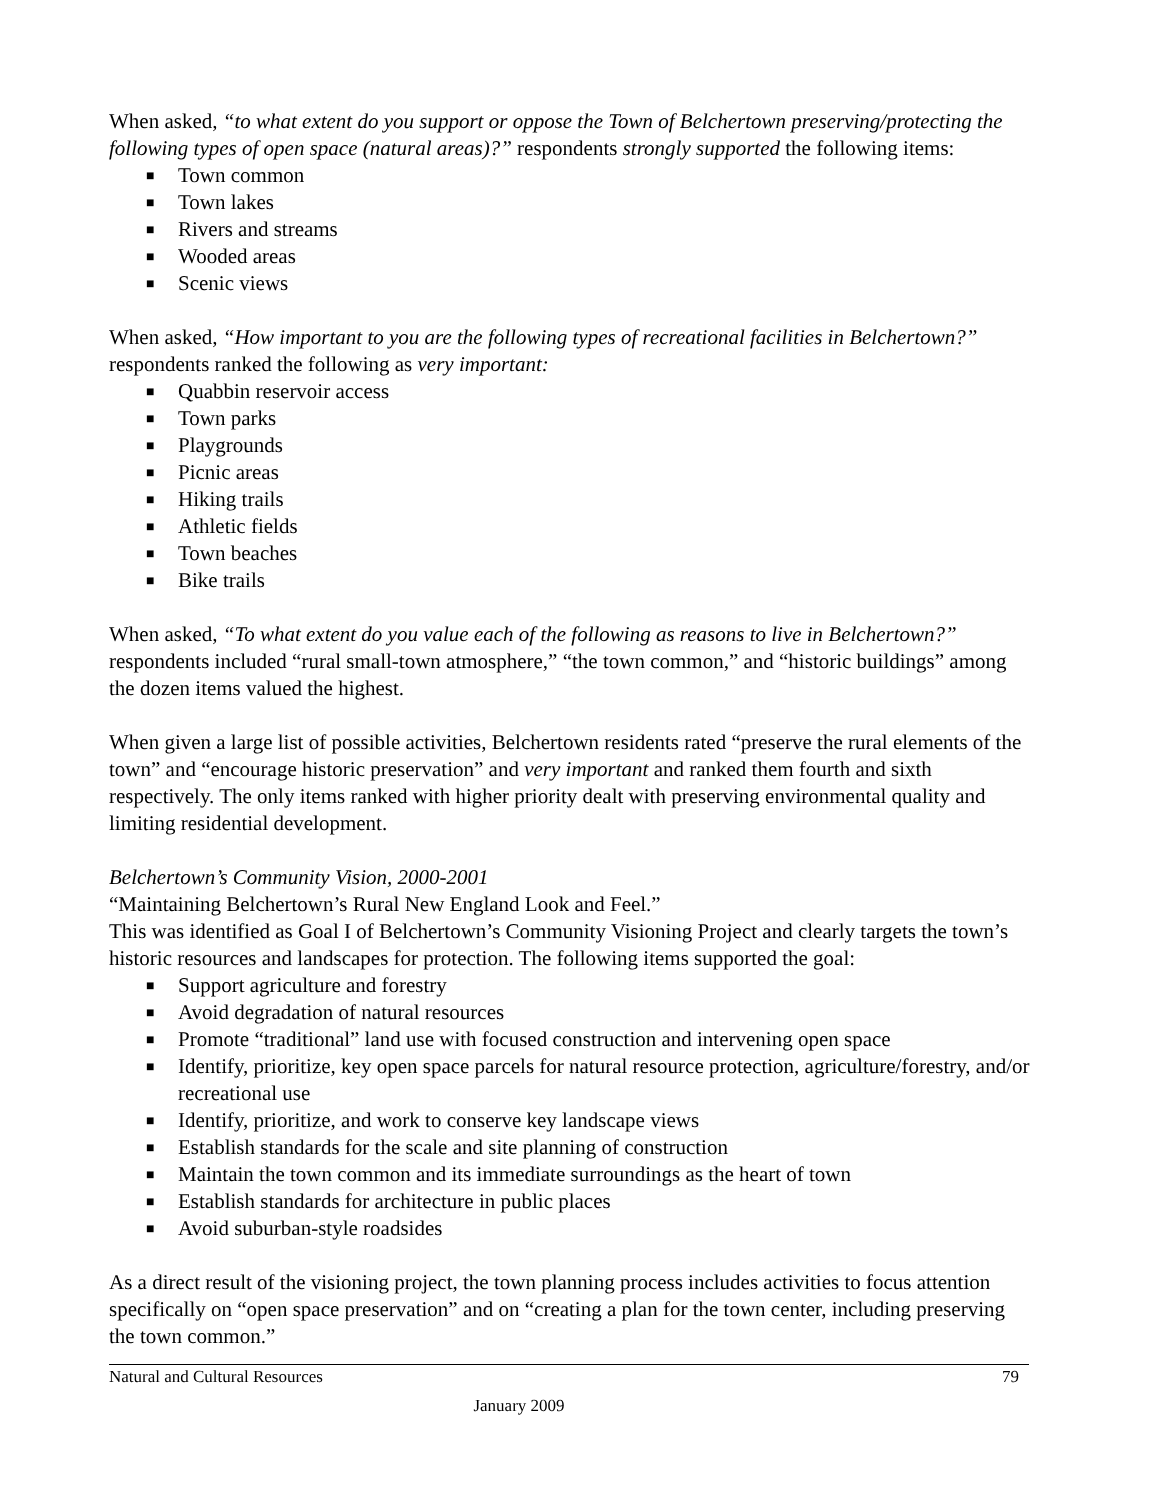When asked, “to what extent do you support or oppose the Town of Belchertown preserving/protecting the following types of open space (natural areas)?” respondents strongly supported the following items:
■ Town common
■ Town lakes
■ Rivers and streams
■ Wooded areas
■ Scenic views
When asked, “How important to you are the following types of recreational facilities in Belchertown?” respondents ranked the following as very important:
■ Quabbin reservoir access
■ Town parks
■ Playgrounds
■ Picnic areas
■ Hiking trails
■ Athletic fields
■ Town beaches
■ Bike trails
When asked, “To what extent do you value each of the following as reasons to live in Belchertown?” respondents included “rural small-town atmosphere,” “the town common,” and “historic buildings” among the dozen items valued the highest.
When given a large list of possible activities, Belchertown residents rated “preserve the rural elements of the town” and “encourage historic preservation” and very important and ranked them fourth and sixth respectively. The only items ranked with higher priority dealt with preserving environmental quality and limiting residential development.
Belchertown’s Community Vision, 2000-2001
“Maintaining Belchertown’s Rural New England Look and Feel.”
This was identified as Goal I of Belchertown’s Community Visioning Project and clearly targets the town’s historic resources and landscapes for protection. The following items supported the goal:
■ Support agriculture and forestry
■ Avoid degradation of natural resources
■ Promote “traditional” land use with focused construction and intervening open space
■ Identify, prioritize, key open space parcels for natural resource protection, agriculture/forestry, and/or recreational use
■ Identify, prioritize, and work to conserve key landscape views
■ Establish standards for the scale and site planning of construction
■ Maintain the town common and its immediate surroundings as the heart of town
■ Establish standards for architecture in public places
■ Avoid suburban-style roadsides
As a direct result of the visioning project, the town planning process includes activities to focus attention specifically on “open space preservation” and on “creating a plan for the town center, including preserving the town common.”
Natural and Cultural Resources 79
January 2009